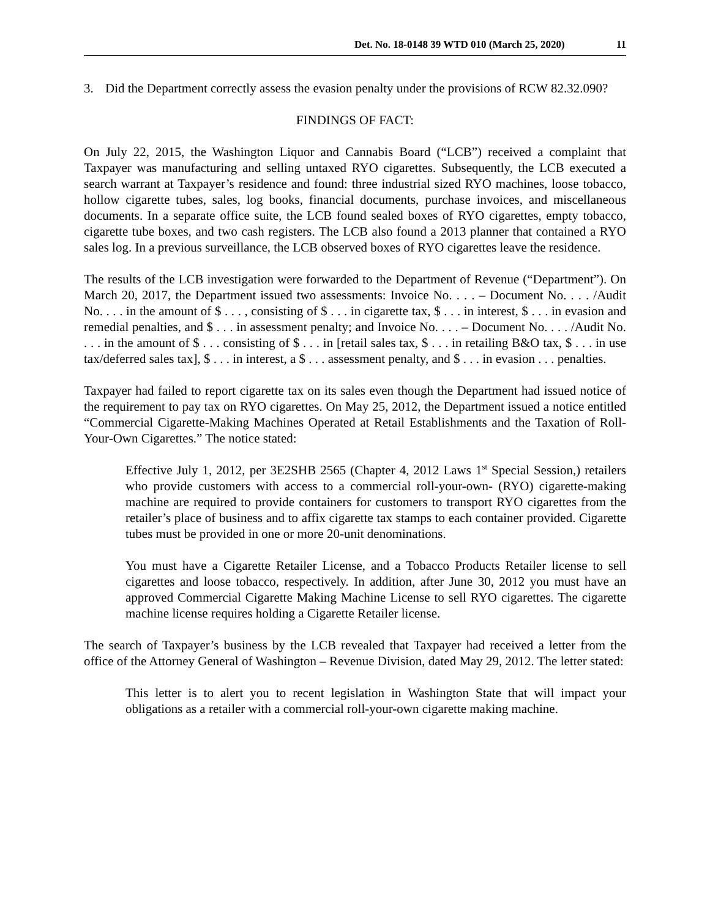Det. No. 18-0148 39 WTD 010 (March 25, 2020) 11
3. Did the Department correctly assess the evasion penalty under the provisions of RCW 82.32.090?
FINDINGS OF FACT:
On July 22, 2015, the Washington Liquor and Cannabis Board (“LCB”) received a complaint that Taxpayer was manufacturing and selling untaxed RYO cigarettes. Subsequently, the LCB executed a search warrant at Taxpayer’s residence and found: three industrial sized RYO machines, loose tobacco, hollow cigarette tubes, sales, log books, financial documents, purchase invoices, and miscellaneous documents. In a separate office suite, the LCB found sealed boxes of RYO cigarettes, empty tobacco, cigarette tube boxes, and two cash registers. The LCB also found a 2013 planner that contained a RYO sales log. In a previous surveillance, the LCB observed boxes of RYO cigarettes leave the residence.
The results of the LCB investigation were forwarded to the Department of Revenue (“Department”). On March 20, 2017, the Department issued two assessments: Invoice No. . . . – Document No. . . . /Audit No. . . . in the amount of $ . . . , consisting of $ . . . in cigarette tax, $ . . . in interest, $ . . . in evasion and remedial penalties, and $ . . . in assessment penalty; and Invoice No. . . . – Document No. . . . /Audit No. . . . in the amount of $ . . . consisting of $ . . . in [retail sales tax, $ . . . in retailing B&O tax, $ . . . in use tax/deferred sales tax], $ . . . in interest, a $ . . . assessment penalty, and $ . . . in evasion . . . penalties.
Taxpayer had failed to report cigarette tax on its sales even though the Department had issued notice of the requirement to pay tax on RYO cigarettes. On May 25, 2012, the Department issued a notice entitled “Commercial Cigarette-Making Machines Operated at Retail Establishments and the Taxation of Roll-Your-Own Cigarettes.” The notice stated:
Effective July 1, 2012, per 3E2SHB 2565 (Chapter 4, 2012 Laws 1<sup>st</sup> Special Session,) retailers who provide customers with access to a commercial roll-your-own- (RYO) cigarette-making machine are required to provide containers for customers to transport RYO cigarettes from the retailer’s place of business and to affix cigarette tax stamps to each container provided. Cigarette tubes must be provided in one or more 20-unit denominations.
You must have a Cigarette Retailer License, and a Tobacco Products Retailer license to sell cigarettes and loose tobacco, respectively. In addition, after June 30, 2012 you must have an approved Commercial Cigarette Making Machine License to sell RYO cigarettes. The cigarette machine license requires holding a Cigarette Retailer license.
The search of Taxpayer’s business by the LCB revealed that Taxpayer had received a letter from the office of the Attorney General of Washington – Revenue Division, dated May 29, 2012. The letter stated:
This letter is to alert you to recent legislation in Washington State that will impact your obligations as a retailer with a commercial roll-your-own cigarette making machine.